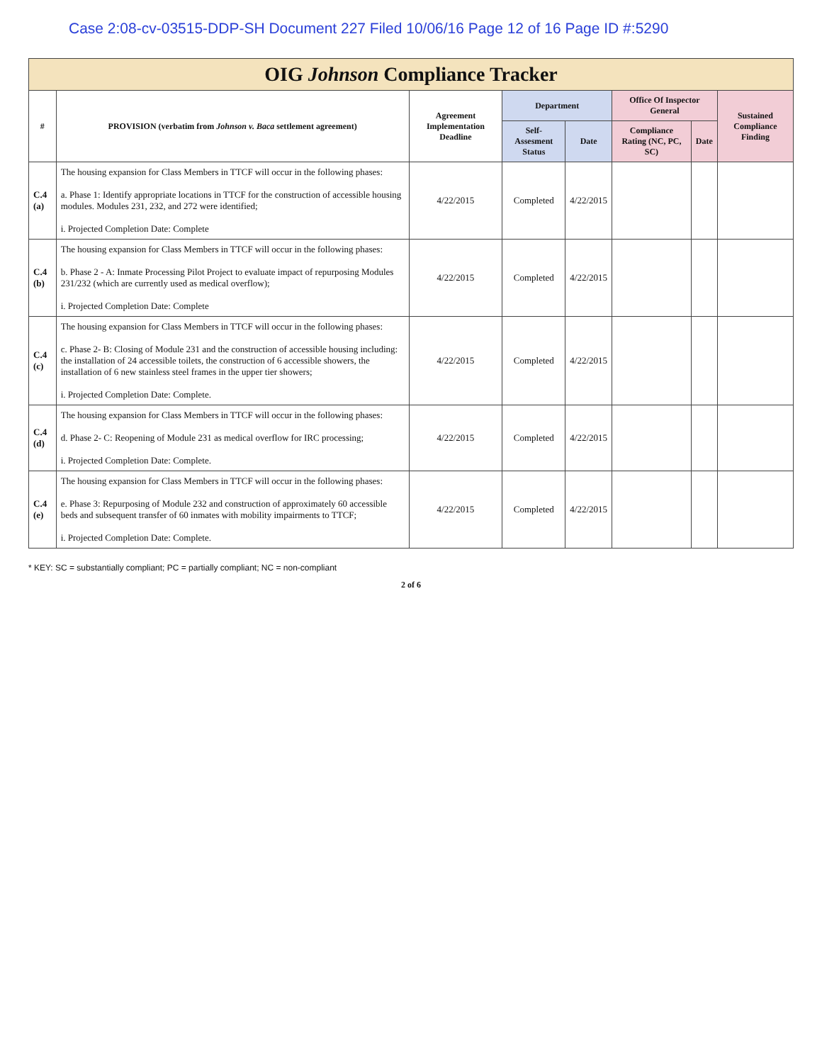Case 2:08-cv-03515-DDP-SH Document 227 Filed 10/06/16 Page 12 of 16 Page ID #:5290
| OIG Johnson Compliance Tracker | | | | | | | |
| --- | --- | --- | --- | --- | --- | --- | --- |
| # | PROVISION (verbatim from Johnson v. Baca settlement agreement) | Agreement Implementation Deadline | Department | | Office Of Inspector General | | Sustained Compliance Finding |
| | | | Self-Assesment Status | Date | Compliance Rating (NC, PC, SC) | Date | |
| C.4 (a) | The housing expansion for Class Members in TTCF will occur in the following phases: a. Phase 1: Identify appropriate locations in TTCF for the construction of accessible housing modules. Modules 231, 232, and 272 were identified; i. Projected Completion Date: Complete | 4/22/2015 | Completed | 4/22/2015 | | | |
| C.4 (b) | The housing expansion for Class Members in TTCF will occur in the following phases: b. Phase 2 - A: Inmate Processing Pilot Project to evaluate impact of repurposing Modules 231/232 (which are currently used as medical overflow); i. Projected Completion Date: Complete | 4/22/2015 | Completed | 4/22/2015 | | | |
| C.4 (c) | The housing expansion for Class Members in TTCF will occur in the following phases: c. Phase 2- B: Closing of Module 231 and the construction of accessible housing including: the installation of 24 accessible toilets, the construction of 6 accessible showers, the installation of 6 new stainless steel frames in the upper tier showers; i. Projected Completion Date: Complete. | 4/22/2015 | Completed | 4/22/2015 | | | |
| C.4 (d) | The housing expansion for Class Members in TTCF will occur in the following phases: d. Phase 2- C: Reopening of Module 231 as medical overflow for IRC processing; i. Projected Completion Date: Complete. | 4/22/2015 | Completed | 4/22/2015 | | | |
| C.4 (e) | The housing expansion for Class Members in TTCF will occur in the following phases: e. Phase 3: Repurposing of Module 232 and construction of approximately 60 accessible beds and subsequent transfer of 60 inmates with mobility impairments to TTCF; i. Projected Completion Date: Complete. | 4/22/2015 | Completed | 4/22/2015 | | | |
* KEY: SC = substantially compliant; PC = partially compliant; NC = non-compliant
2 of 6